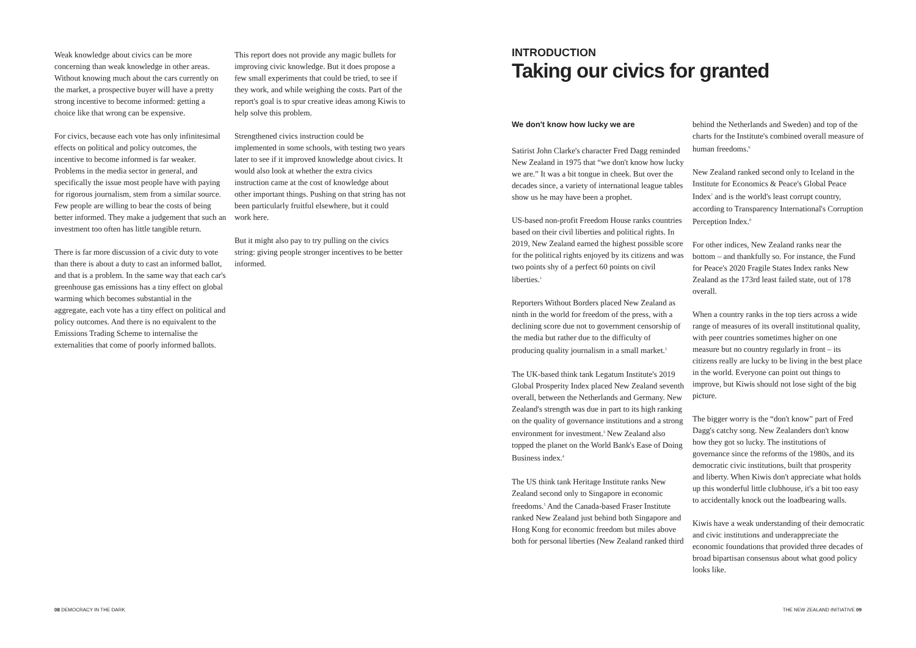Weak knowledge about civics can be more concerning than weak knowledge in other areas. Without knowing much about the cars currently on the market, a prospective buyer will have a pretty strong incentive to become informed: getting a choice like that wrong can be expensive.
For civics, because each vote has only infinitesimal effects on political and policy outcomes, the incentive to become informed is far weaker. Problems in the media sector in general, and specifically the issue most people have with paying for rigorous journalism, stem from a similar source. Few people are willing to bear the costs of being better informed. They make a judgement that such an investment too often has little tangible return.
There is far more discussion of a civic duty to vote than there is about a duty to cast an informed ballot, and that is a problem. In the same way that each car's greenhouse gas emissions has a tiny effect on global warming which becomes substantial in the aggregate, each vote has a tiny effect on political and policy outcomes. And there is no equivalent to the Emissions Trading Scheme to internalise the externalities that come of poorly informed ballots.
This report does not provide any magic bullets for improving civic knowledge. But it does propose a few small experiments that could be tried, to see if they work, and while weighing the costs. Part of the report's goal is to spur creative ideas among Kiwis to help solve this problem.
Strengthened civics instruction could be implemented in some schools, with testing two years later to see if it improved knowledge about civics. It would also look at whether the extra civics instruction came at the cost of knowledge about other important things. Pushing on that string has not been particularly fruitful elsewhere, but it could work here.
But it might also pay to try pulling on the civics string: giving people stronger incentives to be better informed.
INTRODUCTION
Taking our civics for granted
We don't know how lucky we are
Satirist John Clarke's character Fred Dagg reminded New Zealand in 1975 that “we don't know how lucky we are.” It was a bit tongue in cheek. But over the decades since, a variety of international league tables show us he may have been a prophet.
US-based non-profit Freedom House ranks countries based on their civil liberties and political rights. In 2019, New Zealand earned the highest possible score for the political rights enjoyed by its citizens and was two points shy of a perfect 60 points on civil liberties.<sup>1</sup>
Reporters Without Borders placed New Zealand as ninth in the world for freedom of the press, with a declining score due not to government censorship of the media but rather due to the difficulty of producing quality journalism in a small market.<sup>2</sup>
The UK-based think tank Legatum Institute's 2019 Global Prosperity Index placed New Zealand seventh overall, between the Netherlands and Germany. New Zealand's strength was due in part to its high ranking on the quality of governance institutions and a strong environment for investment.<sup>3</sup> New Zealand also topped the planet on the World Bank's Ease of Doing Business index.<sup>4</sup>
The US think tank Heritage Institute ranks New Zealand second only to Singapore in economic freedoms.<sup>5</sup> And the Canada-based Fraser Institute ranked New Zealand just behind both Singapore and Hong Kong for economic freedom but miles above both for personal liberties (New Zealand ranked third
behind the Netherlands and Sweden) and top of the charts for the Institute's combined overall measure of human freedoms.<sup>6</sup>
New Zealand ranked second only to Iceland in the Institute for Economics & Peace's Global Peace Index<sup>7</sup> and is the world's least corrupt country, according to Transparency International's Corruption Perception Index.<sup>8</sup>
For other indices, New Zealand ranks near the bottom – and thankfully so. For instance, the Fund for Peace's 2020 Fragile States Index ranks New Zealand as the 173rd least failed state, out of 178 overall.
When a country ranks in the top tiers across a wide range of measures of its overall institutional quality, with peer countries sometimes higher on one measure but no country regularly in front – its citizens really are lucky to be living in the best place in the world. Everyone can point out things to improve, but Kiwis should not lose sight of the big picture.
The bigger worry is the “don't know” part of Fred Dagg's catchy song. New Zealanders don't know how they got so lucky. The institutions of governance since the reforms of the 1980s, and its democratic civic institutions, built that prosperity and liberty. When Kiwis don't appreciate what holds up this wonderful little clubhouse, it's a bit too easy to accidentally knock out the loadbearing walls.
Kiwis have a weak understanding of their democratic and civic institutions and underappreciate the economic foundations that provided three decades of broad bipartisan consensus about what good policy looks like.
08 DEMOCRACY IN THE DARK THE NEW ZEALAND INITIATIVE 09